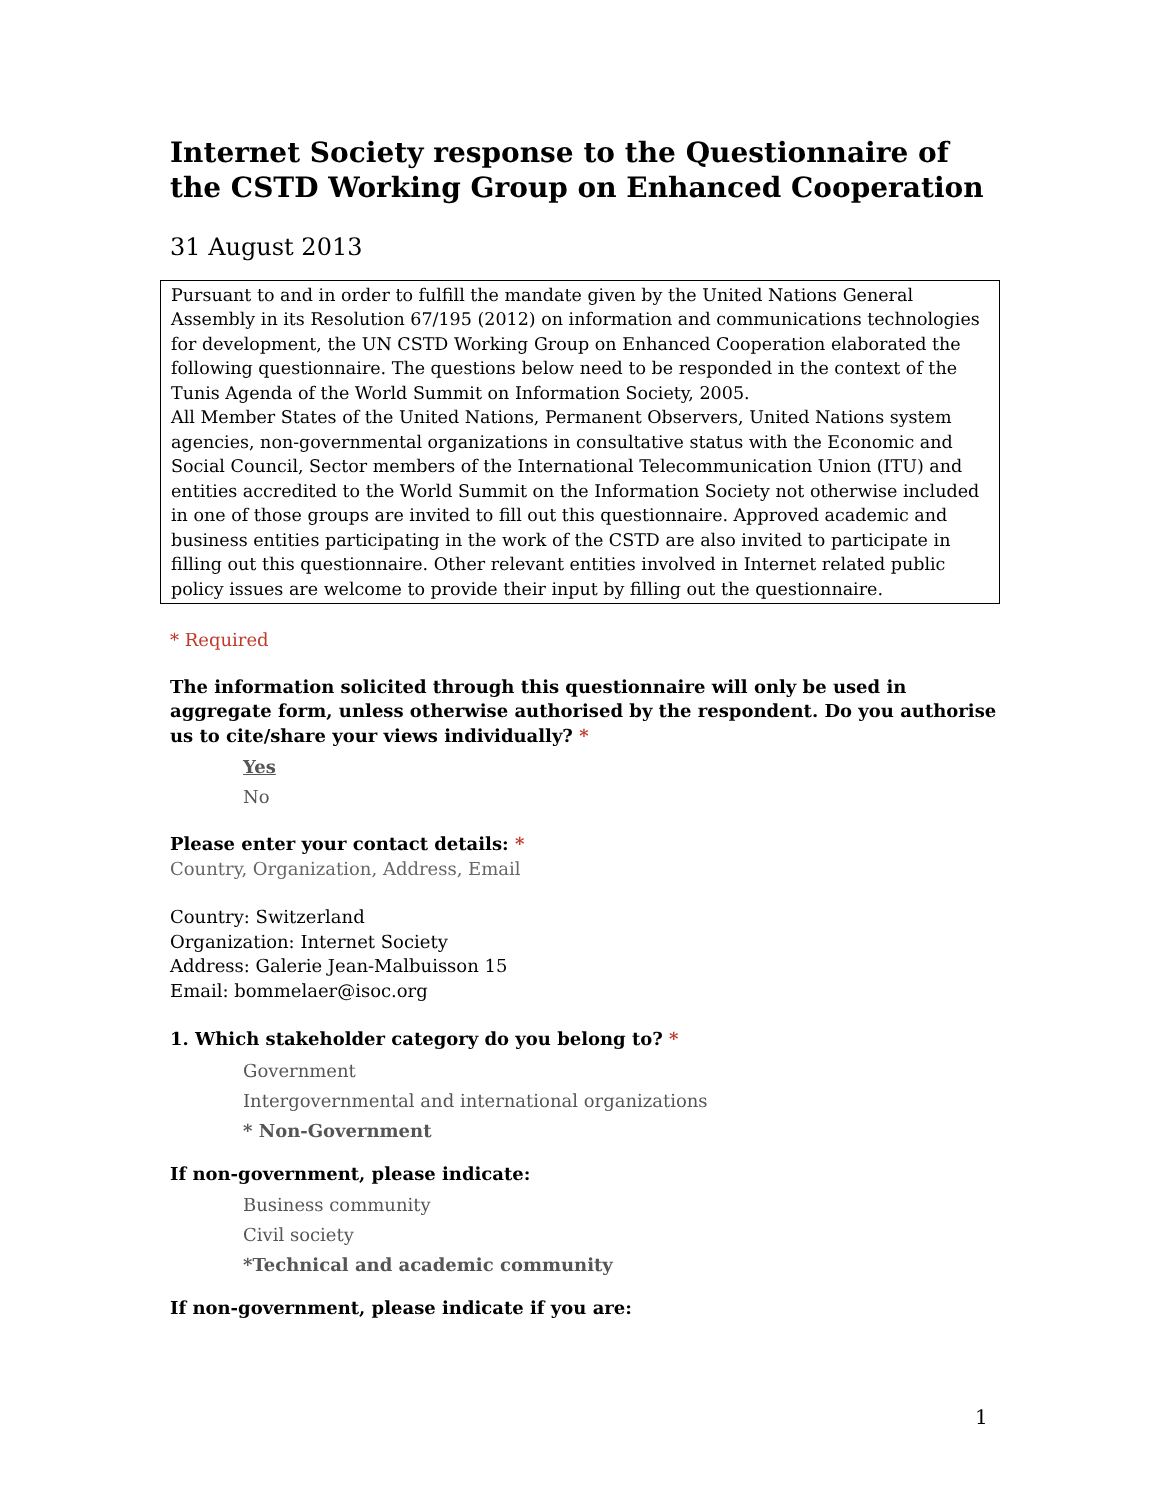Internet Society response to the Questionnaire of the CSTD Working Group on Enhanced Cooperation
31 August 2013
Pursuant to and in order to fulfill the mandate given by the United Nations General Assembly in its Resolution 67/195 (2012) on information and communications technologies for development, the UN CSTD Working Group on Enhanced Cooperation elaborated the following questionnaire. The questions below need to be responded in the context of the Tunis Agenda of the World Summit on Information Society, 2005.
All Member States of the United Nations, Permanent Observers, United Nations system agencies, non-governmental organizations in consultative status with the Economic and Social Council, Sector members of the International Telecommunication Union (ITU) and entities accredited to the World Summit on the Information Society not otherwise included in one of those groups are invited to fill out this questionnaire. Approved academic and business entities participating in the work of the CSTD are also invited to participate in filling out this questionnaire. Other relevant entities involved in Internet related public policy issues are welcome to provide their input by filling out the questionnaire.
* Required
The information solicited through this questionnaire will only be used in aggregate form, unless otherwise authorised by the respondent. Do you authorise us to cite/share your views individually? *
Yes
No
Please enter your contact details: *
Country, Organization, Address, Email
Country: Switzerland
Organization: Internet Society
Address: Galerie Jean-Malbuisson 15
Email: bommelaer@isoc.org
1. Which stakeholder category do you belong to? *
Government
Intergovernmental and international organizations
* Non-Government
If non-government, please indicate:
Business community
Civil society
*Technical and academic community
If non-government, please indicate if you are:
1